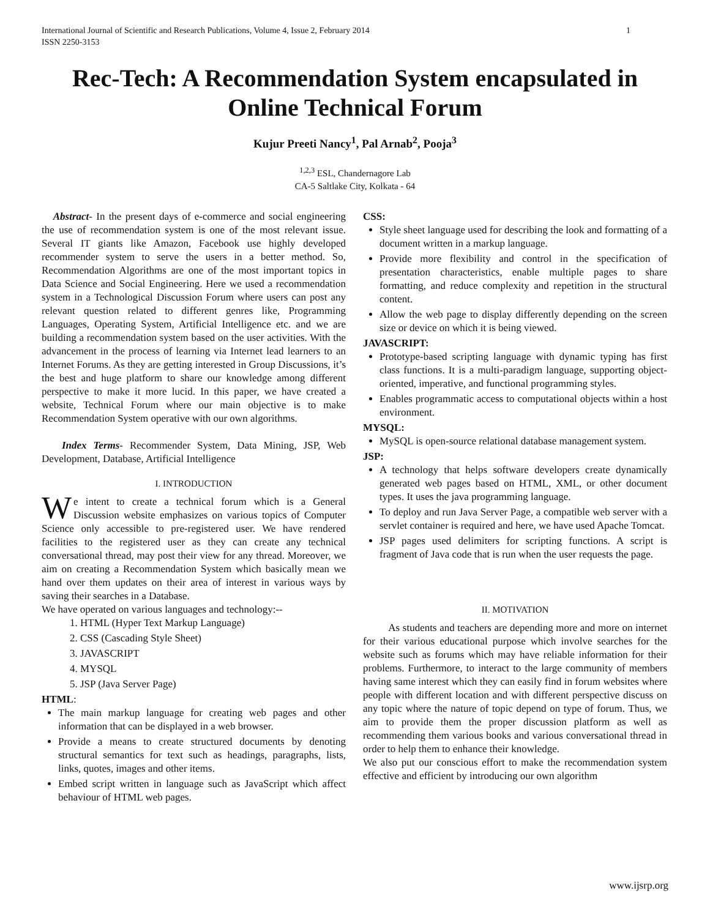International Journal of Scientific and Research Publications, Volume 4, Issue 2, February 2014
ISSN 2250-3153 1
Rec-Tech: A Recommendation System encapsulated in Online Technical Forum
Kujur Preeti Nancy<sup>1</sup>, Pal Arnab<sup>2</sup>, Pooja<sup>3</sup>
<sup>1,2,3</sup> ESL, Chandernagore Lab
CA-5 Saltlake City, Kolkata - 64
Abstract- In the present days of e-commerce and social engineering the use of recommendation system is one of the most relevant issue. Several IT giants like Amazon, Facebook use highly developed recommender system to serve the users in a better method. So, Recommendation Algorithms are one of the most important topics in Data Science and Social Engineering. Here we used a recommendation system in a Technological Discussion Forum where users can post any relevant question related to different genres like, Programming Languages, Operating System, Artificial Intelligence etc. and we are building a recommendation system based on the user activities. With the advancement in the process of learning via Internet lead learners to an Internet Forums. As they are getting interested in Group Discussions, it’s the best and huge platform to share our knowledge among different perspective to make it more lucid. In this paper, we have created a website, Technical Forum where our main objective is to make Recommendation System operative with our own algorithms.
Index Terms- Recommender System, Data Mining, JSP, Web Development, Database, Artificial Intelligence
I. INTRODUCTION
We intent to create a technical forum which is a General Discussion website emphasizes on various topics of Computer Science only accessible to pre-registered user. We have rendered facilities to the registered user as they can create any technical conversational thread, may post their view for any thread. Moreover, we aim on creating a Recommendation System which basically mean we hand over them updates on their area of interest in various ways by saving their searches in a Database.
We have operated on various languages and technology:--
1. HTML (Hyper Text Markup Language)
2. CSS (Cascading Style Sheet)
3. JAVASCRIPT
4. MYSQL
5. JSP (Java Server Page)
HTML:
The main markup language for creating web pages and other information that can be displayed in a web browser.
Provide a means to create structured documents by denoting structural semantics for text such as headings, paragraphs, lists, links, quotes, images and other items.
Embed script written in language such as JavaScript which affect behaviour of HTML web pages.
CSS:
Style sheet language used for describing the look and formatting of a document written in a markup language.
Provide more flexibility and control in the specification of presentation characteristics, enable multiple pages to share formatting, and reduce complexity and repetition in the structural content.
Allow the web page to display differently depending on the screen size or device on which it is being viewed.
JAVASCRIPT:
Prototype-based scripting language with dynamic typing has first class functions. It is a multi-paradigm language, supporting object-oriented, imperative, and functional programming styles.
Enables programmatic access to computational objects within a host environment.
MYSQL:
MySQL is open-source relational database management system.
JSP:
A technology that helps software developers create dynamically generated web pages based on HTML, XML, or other document types. It uses the java programming language.
To deploy and run Java Server Page, a compatible web server with a servlet container is required and here, we have used Apache Tomcat.
JSP pages used delimiters for scripting functions. A script is fragment of Java code that is run when the user requests the page.
II. MOTIVATION
As students and teachers are depending more and more on internet for their various educational purpose which involve searches for the website such as forums which may have reliable information for their problems. Furthermore, to interact to the large community of members having same interest which they can easily find in forum websites where people with different location and with different perspective discuss on any topic where the nature of topic depend on type of forum. Thus, we aim to provide them the proper discussion platform as well as recommending them various books and various conversational thread in order to help them to enhance their knowledge.
We also put our conscious effort to make the recommendation system effective and efficient by introducing our own algorithm
www.ijsrp.org